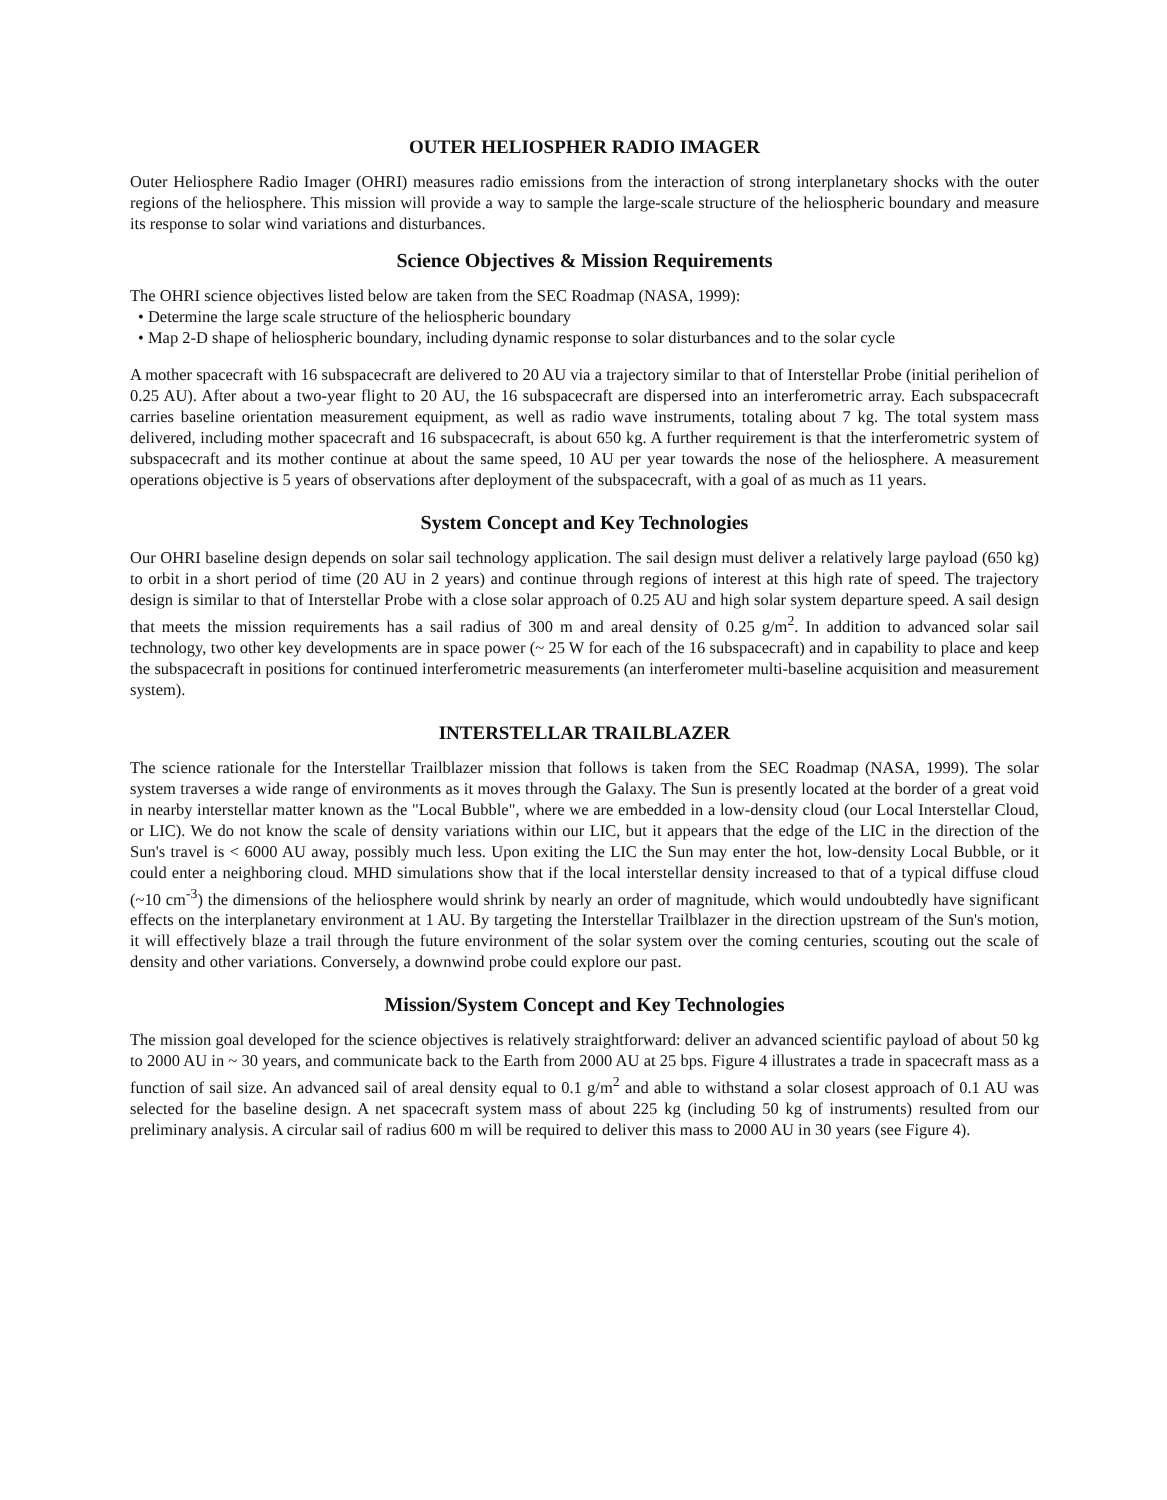OUTER HELIOSPHER RADIO IMAGER
Outer Heliosphere Radio Imager (OHRI) measures radio emissions from the interaction of strong interplanetary shocks with the outer regions of the heliosphere. This mission will provide a way to sample the large-scale structure of the heliospheric boundary and measure its response to solar wind variations and disturbances.
Science Objectives & Mission Requirements
The OHRI science objectives listed below are taken from the SEC Roadmap (NASA, 1999):
• Determine the large scale structure of the heliospheric boundary
• Map 2-D shape of heliospheric boundary, including dynamic response to solar disturbances and to the solar cycle
A mother spacecraft with 16 subspacecraft are delivered to 20 AU via a trajectory similar to that of Interstellar Probe (initial perihelion of 0.25 AU). After about a two-year flight to 20 AU, the 16 subspacecraft are dispersed into an interferometric array. Each subspacecraft carries baseline orientation measurement equipment, as well as radio wave instruments, totaling about 7 kg. The total system mass delivered, including mother spacecraft and 16 subspacecraft, is about 650 kg. A further requirement is that the interferometric system of subspacecraft and its mother continue at about the same speed, 10 AU per year towards the nose of the heliosphere. A measurement operations objective is 5 years of observations after deployment of the subspacecraft, with a goal of as much as 11 years.
System Concept and Key Technologies
Our OHRI baseline design depends on solar sail technology application. The sail design must deliver a relatively large payload (650 kg) to orbit in a short period of time (20 AU in 2 years) and continue through regions of interest at this high rate of speed. The trajectory design is similar to that of Interstellar Probe with a close solar approach of 0.25 AU and high solar system departure speed. A sail design that meets the mission requirements has a sail radius of 300 m and areal density of 0.25 g/m<sup>2</sup>. In addition to advanced solar sail technology, two other key developments are in space power (~ 25 W for each of the 16 subspacecraft) and in capability to place and keep the subspacecraft in positions for continued interferometric measurements (an interferometer multi-baseline acquisition and measurement system).
INTERSTELLAR TRAILBLAZER
The science rationale for the Interstellar Trailblazer mission that follows is taken from the SEC Roadmap (NASA, 1999). The solar system traverses a wide range of environments as it moves through the Galaxy. The Sun is presently located at the border of a great void in nearby interstellar matter known as the "Local Bubble", where we are embedded in a low-density cloud (our Local Interstellar Cloud, or LIC). We do not know the scale of density variations within our LIC, but it appears that the edge of the LIC in the direction of the Sun's travel is < 6000 AU away, possibly much less. Upon exiting the LIC the Sun may enter the hot, low-density Local Bubble, or it could enter a neighboring cloud. MHD simulations show that if the local interstellar density increased to that of a typical diffuse cloud (~10 cm<sup>-3</sup>) the dimensions of the heliosphere would shrink by nearly an order of magnitude, which would undoubtedly have significant effects on the interplanetary environment at 1 AU. By targeting the Interstellar Trailblazer in the direction upstream of the Sun's motion, it will effectively blaze a trail through the future environment of the solar system over the coming centuries, scouting out the scale of density and other variations. Conversely, a downwind probe could explore our past.
Mission/System Concept and Key Technologies
The mission goal developed for the science objectives is relatively straightforward: deliver an advanced scientific payload of about 50 kg to 2000 AU in ~ 30 years, and communicate back to the Earth from 2000 AU at 25 bps. Figure 4 illustrates a trade in spacecraft mass as a function of sail size. An advanced sail of areal density equal to 0.1 g/m<sup>2</sup> and able to withstand a solar closest approach of 0.1 AU was selected for the baseline design. A net spacecraft system mass of about 225 kg (including 50 kg of instruments) resulted from our preliminary analysis. A circular sail of radius 600 m will be required to deliver this mass to 2000 AU in 30 years (see Figure 4).